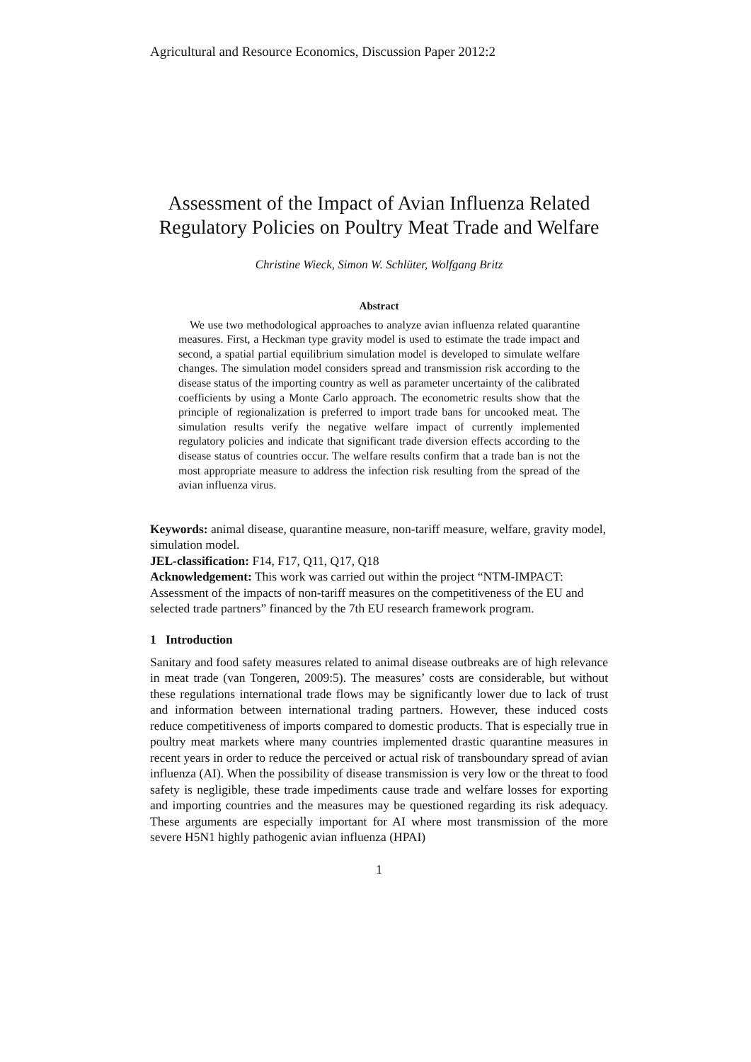Agricultural and Resource Economics, Discussion Paper 2012:2
Assessment of the Impact of Avian Influenza Related Regulatory Policies on Poultry Meat Trade and Welfare
Christine Wieck, Simon W. Schlüter, Wolfgang Britz
Abstract
We use two methodological approaches to analyze avian influenza related quarantine measures. First, a Heckman type gravity model is used to estimate the trade impact and second, a spatial partial equilibrium simulation model is developed to simulate welfare changes. The simulation model considers spread and transmission risk according to the disease status of the importing country as well as parameter uncertainty of the calibrated coefficients by using a Monte Carlo approach. The econometric results show that the principle of regionalization is preferred to import trade bans for uncooked meat. The simulation results verify the negative welfare impact of currently implemented regulatory policies and indicate that significant trade diversion effects according to the disease status of countries occur. The welfare results confirm that a trade ban is not the most appropriate measure to address the infection risk resulting from the spread of the avian influenza virus.
Keywords: animal disease, quarantine measure, non-tariff measure, welfare, gravity model, simulation model.
JEL-classification: F14, F17, Q11, Q17, Q18
Acknowledgement: This work was carried out within the project “NTM-IMPACT: Assessment of the impacts of non-tariff measures on the competitiveness of the EU and selected trade partners” financed by the 7th EU research framework program.
1 Introduction
Sanitary and food safety measures related to animal disease outbreaks are of high relevance in meat trade (van Tongeren, 2009:5). The measures’ costs are considerable, but without these regulations international trade flows may be significantly lower due to lack of trust and information between international trading partners. However, these induced costs reduce competitiveness of imports compared to domestic products. That is especially true in poultry meat markets where many countries implemented drastic quarantine measures in recent years in order to reduce the perceived or actual risk of transboundary spread of avian influenza (AI). When the possibility of disease transmission is very low or the threat to food safety is negligible, these trade impediments cause trade and welfare losses for exporting and importing countries and the measures may be questioned regarding its risk adequacy. These arguments are especially important for AI where most transmission of the more severe H5N1 highly pathogenic avian influenza (HPAI)
1